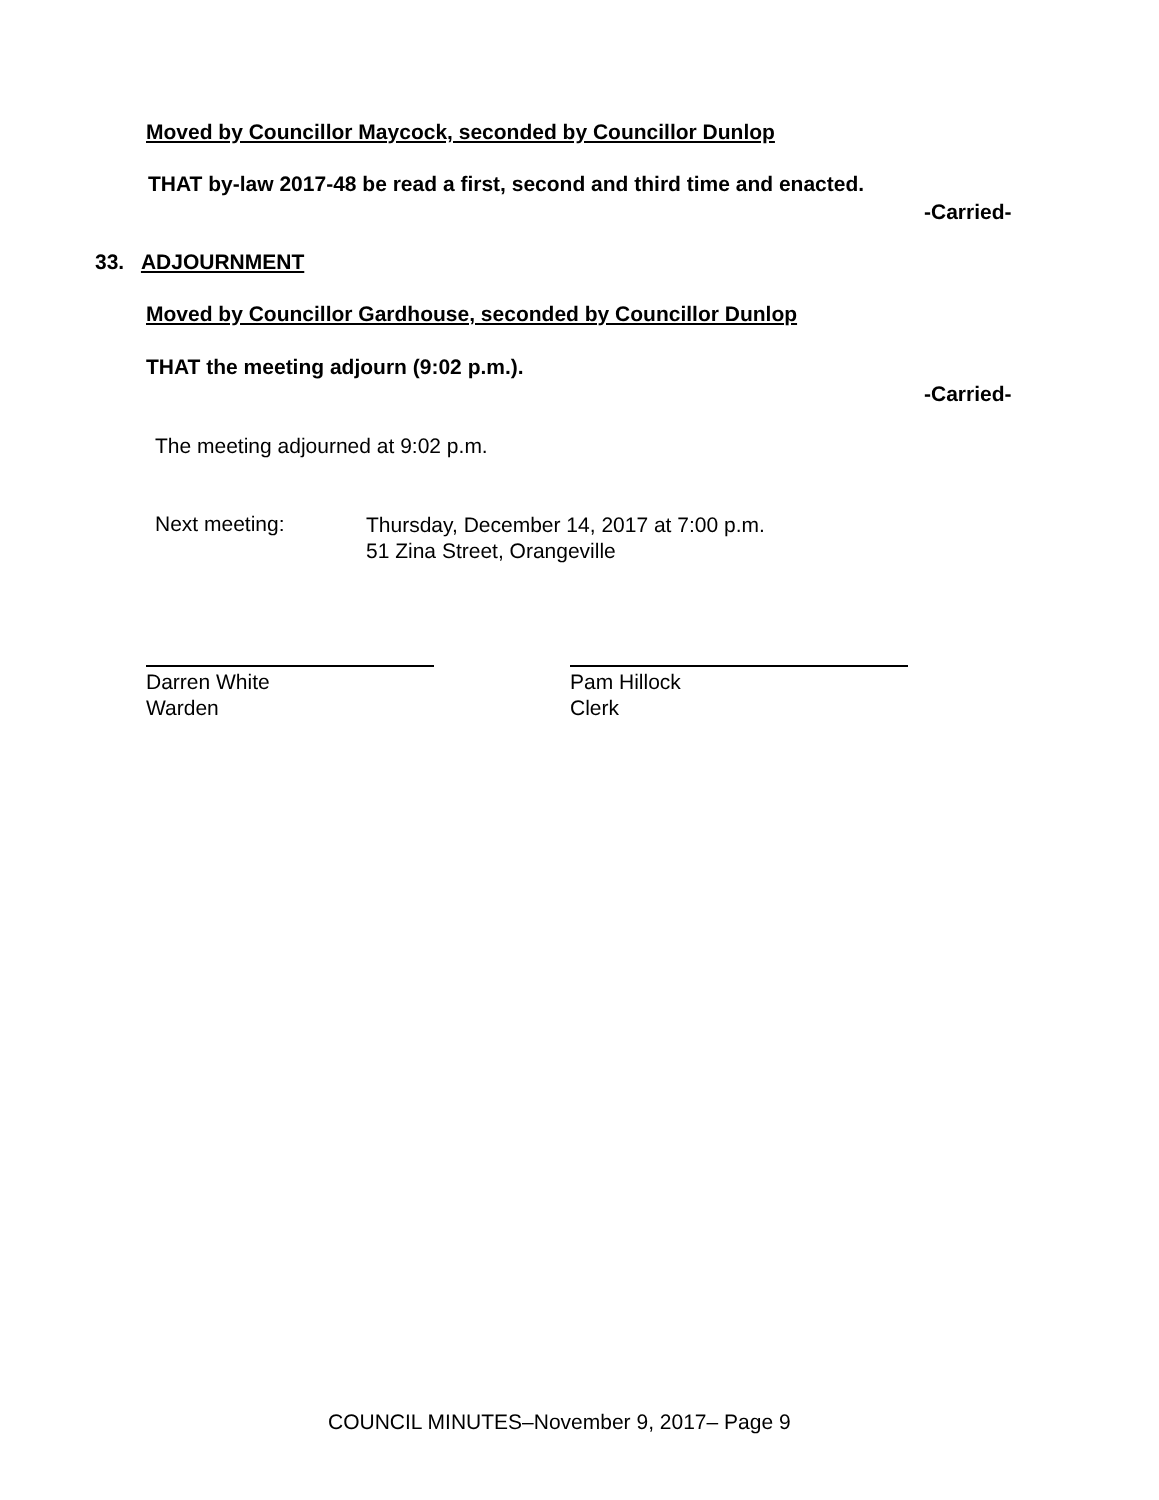Moved by Councillor Maycock, seconded by Councillor Dunlop
THAT by-law 2017-48 be read a first, second and third time and enacted.
-Carried-
33. ADJOURNMENT
Moved by Councillor Gardhouse, seconded by Councillor Dunlop
THAT the meeting adjourn (9:02 p.m.).
-Carried-
The meeting adjourned at 9:02 p.m.
Next meeting:
Thursday, December 14, 2017 at 7:00 p.m.
51 Zina Street, Orangeville
Darren White
Warden
Pam Hillock
Clerk
COUNCIL MINUTES–November 9, 2017– Page 9